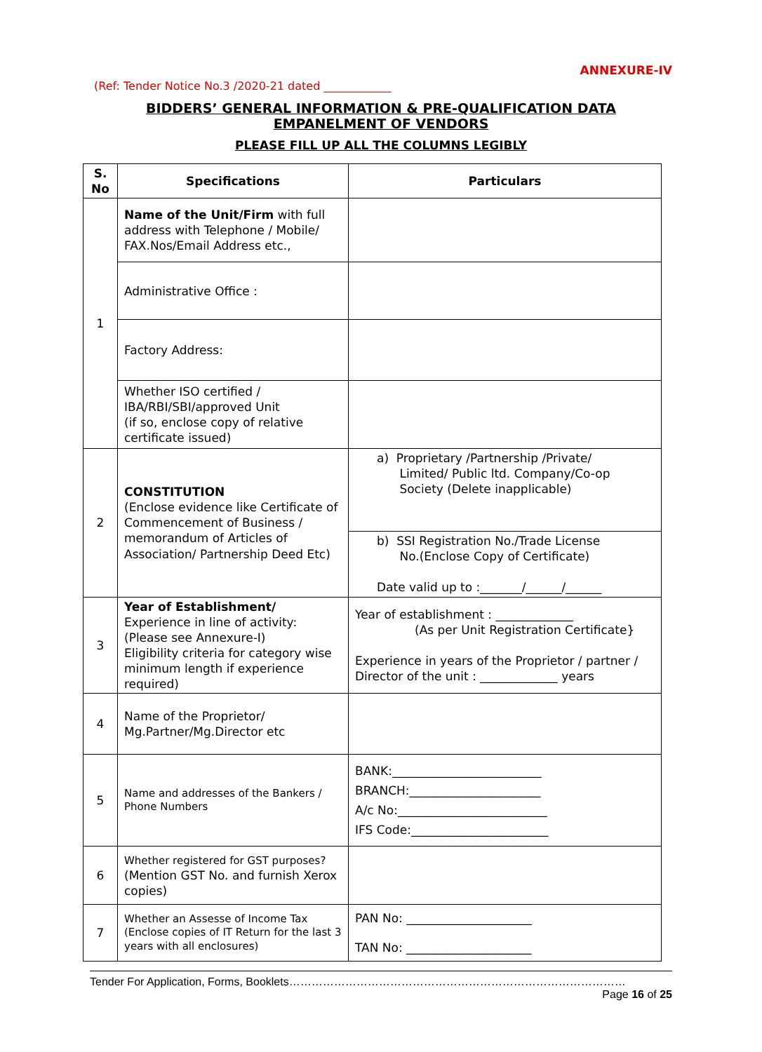ANNEXURE-IV
(Ref: Tender Notice No.3 /2020-21 dated ____________
BIDDERS’ GENERAL INFORMATION & PRE-QUALIFICATION DATA
EMPANELMENT OF VENDORS
PLEASE FILL UP ALL THE COLUMNS LEGIBLY
| S. No | Specifications | Particulars |
| --- | --- | --- |
| 1 | Name of the Unit/Firm with full address with Telephone / Mobile/ FAX.Nos/Email Address etc., | |
| | Administrative Office : | |
| | Factory Address: | |
| | Whether ISO certified / IBA/RBI/SBI/approved Unit (if so, enclose copy of relative certificate issued) | |
| 2 | CONSTITUTION (Enclose evidence like Certificate of Commencement of Business / memorandum of Articles of Association/ Partnership Deed Etc) | a) Proprietary /Partnership /Private/ Limited/ Public ltd. Company/Co-op Society (Delete inapplicable) |
| | | b) SSI Registration No./Trade License No.(Enclose Copy of Certificate) Date valid up to :_______/______/______ |
| 3 | Year of Establishment/ Experience in line of activity: (Please see Annexure-I) Eligibility criteria for category wise minimum length if experience required) | Year of establishment : _____________ (As per Unit Registration Certificate} Experience in years of the Proprietor / partner / Director of the unit : _____________ years |
| 4 | Name of the Proprietor/ Mg.Partner/Mg.Director etc | |
| 5 | Name and addresses of the Bankers / Phone Numbers | BANK:_________________________ BRANCH:______________________ A/c No:_________________________ IFS Code:_______________________ |
| 6 | Whether registered for GST purposes? (Mention GST No. and furnish Xerox copies) | |
| 7 | Whether an Assesse of Income Tax (Enclose copies of IT Return for the last 3 years with all enclosures) | PAN No: _____________________ TAN No: _____________________ |
Tender For Application, Forms, Booklets……………………………………………………………………………… Page 16 of 25